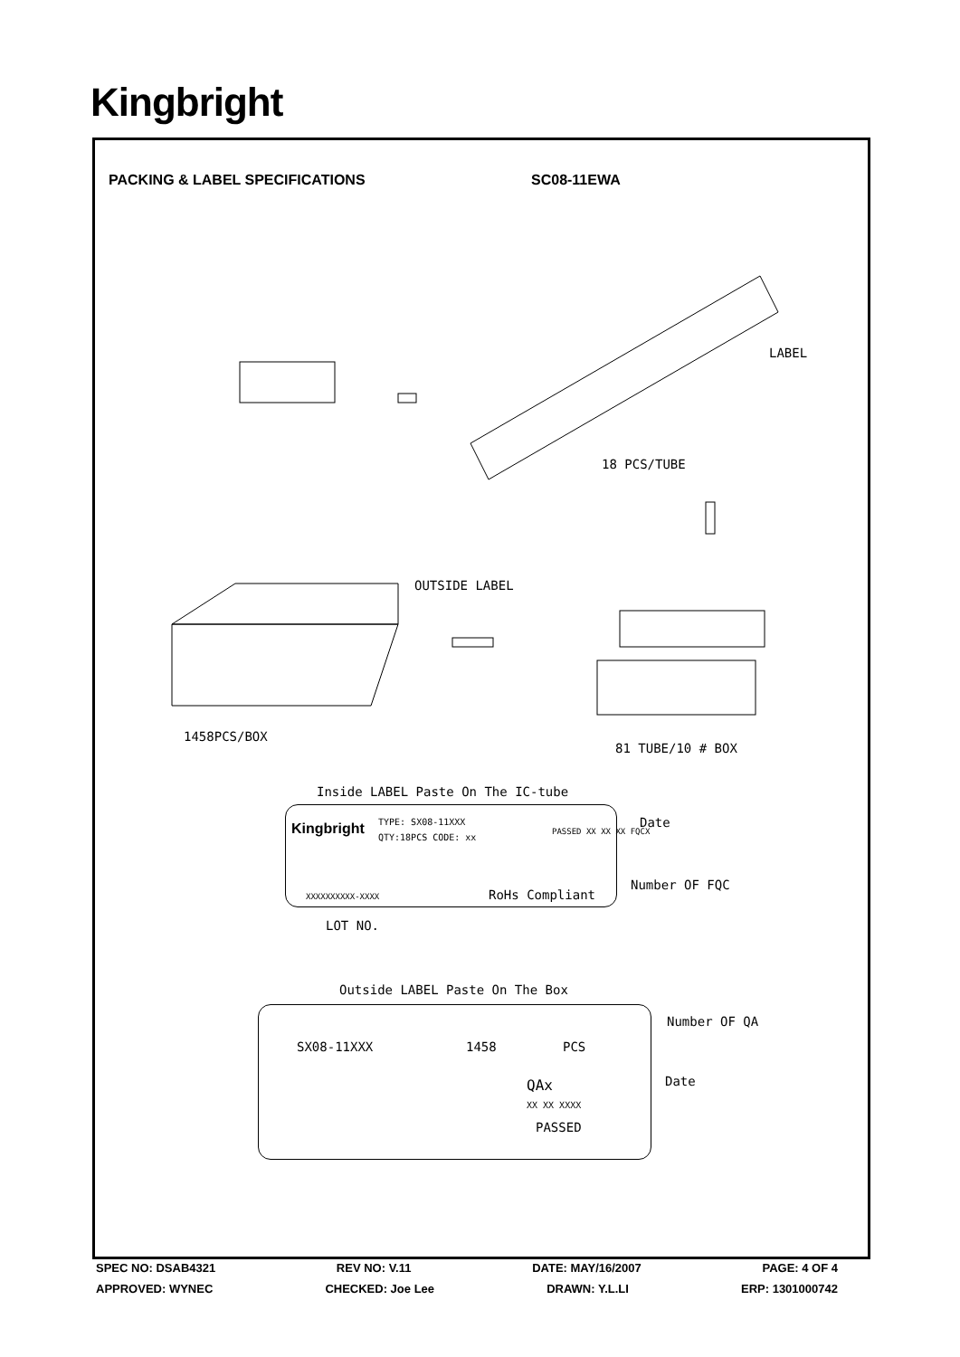Kingbright
PACKING & LABEL SPECIFICATIONS SC08-11EWA
LABEL
18 PCS/TUBE
OUTSIDE LABEL
1458PCS/BOX
81 TUBE/10 # BOX
Inside LABEL Paste On The IC-tube
Kingbright TYPE: SX08-11XXX
QTY:18PCS CODE: xx
PASSED XX XX XX FQCX
XXXXXXXXXX-XXXX RoHs Compliant
Date
Number OF FQC
LOT NO.
Outside LABEL Paste On The Box
Number OF QA
SX08-11XXX 1458 PCS
Date
QAx
XX XX XXXX
PASSED
SPEC NO: DSAB4321 REV NO: V.11 DATE: MAY/16/2007 PAGE: 4 OF 4
APPROVED: WYNEC CHECKED: Joe Lee DRAWN: Y.L.LI ERP: 1301000742